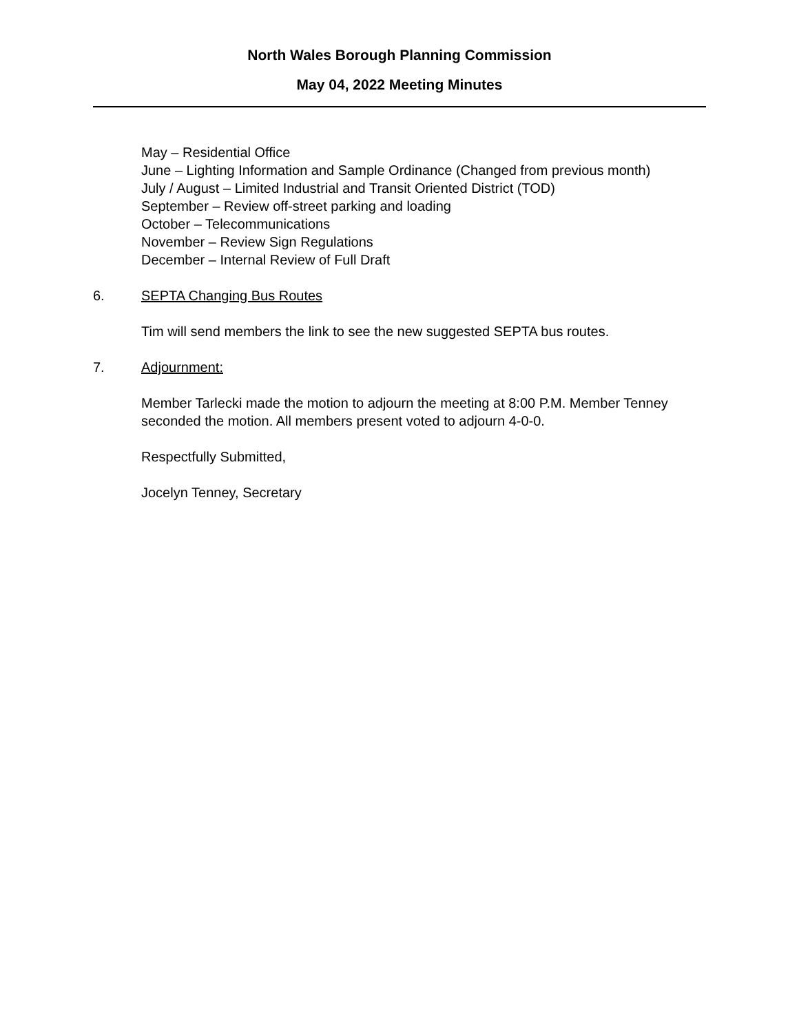North Wales Borough Planning Commission
May 04, 2022 Meeting Minutes
May – Residential Office
June – Lighting Information and Sample Ordinance (Changed from previous month)
July / August – Limited Industrial and Transit Oriented District (TOD)
September – Review off-street parking and loading
October – Telecommunications
November – Review Sign Regulations
December – Internal Review of Full Draft
6. SEPTA Changing Bus Routes
Tim will send members the link to see the new suggested SEPTA bus routes.
7. Adjournment:
Member Tarlecki made the motion to adjourn the meeting at 8:00 P.M. Member Tenney seconded the motion. All members present voted to adjourn 4-0-0.
Respectfully Submitted,
Jocelyn Tenney, Secretary